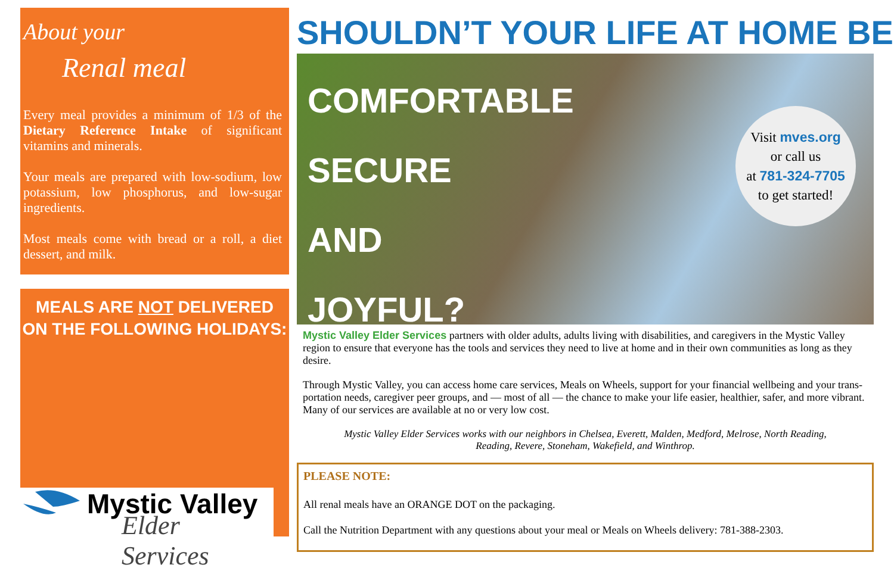About your
Renal meal
Every meal provides a minimum of 1/3 of the Dietary Reference Intake of significant vitamins and minerals.
Your meals are prepared with low-sodium, low potassium, low phosphorus, and low-sugar ingredients.
Most meals come with bread or a roll, a diet dessert, and milk.
MEALS ARE NOT DELIVERED
ON THE FOLLOWING HOLIDAYS:
Mystic Valley
Elder Services
SHOULDN’T YOUR LIFE AT HOME BE
COMFORTABLE
SECURE
AND
JOYFUL?
Visit mves.org
or call us
at 781-324-7705
to get started!
Mystic Valley Elder Services partners with older adults, adults living with disabilities, and caregivers in the Mystic Valley region to ensure that everyone has the tools and services they need to live at home and in their own communities as long as they desire.
Through Mystic Valley, you can access home care services, Meals on Wheels, support for your financial wellbeing and your trans-portation needs, caregiver peer groups, and — most of all — the chance to make your life easier, healthier, safer, and more vibrant. Many of our services are available at no or very low cost.
Mystic Valley Elder Services works with our neighbors in Chelsea, Everett, Malden, Medford, Melrose, North Reading,
Reading, Revere, Stoneham, Wakefield, and Winthrop.
PLEASE NOTE:
All renal meals have an ORANGE DOT on the packaging.
Call the Nutrition Department with any questions about your meal or Meals on Wheels delivery: 781-388-2303.